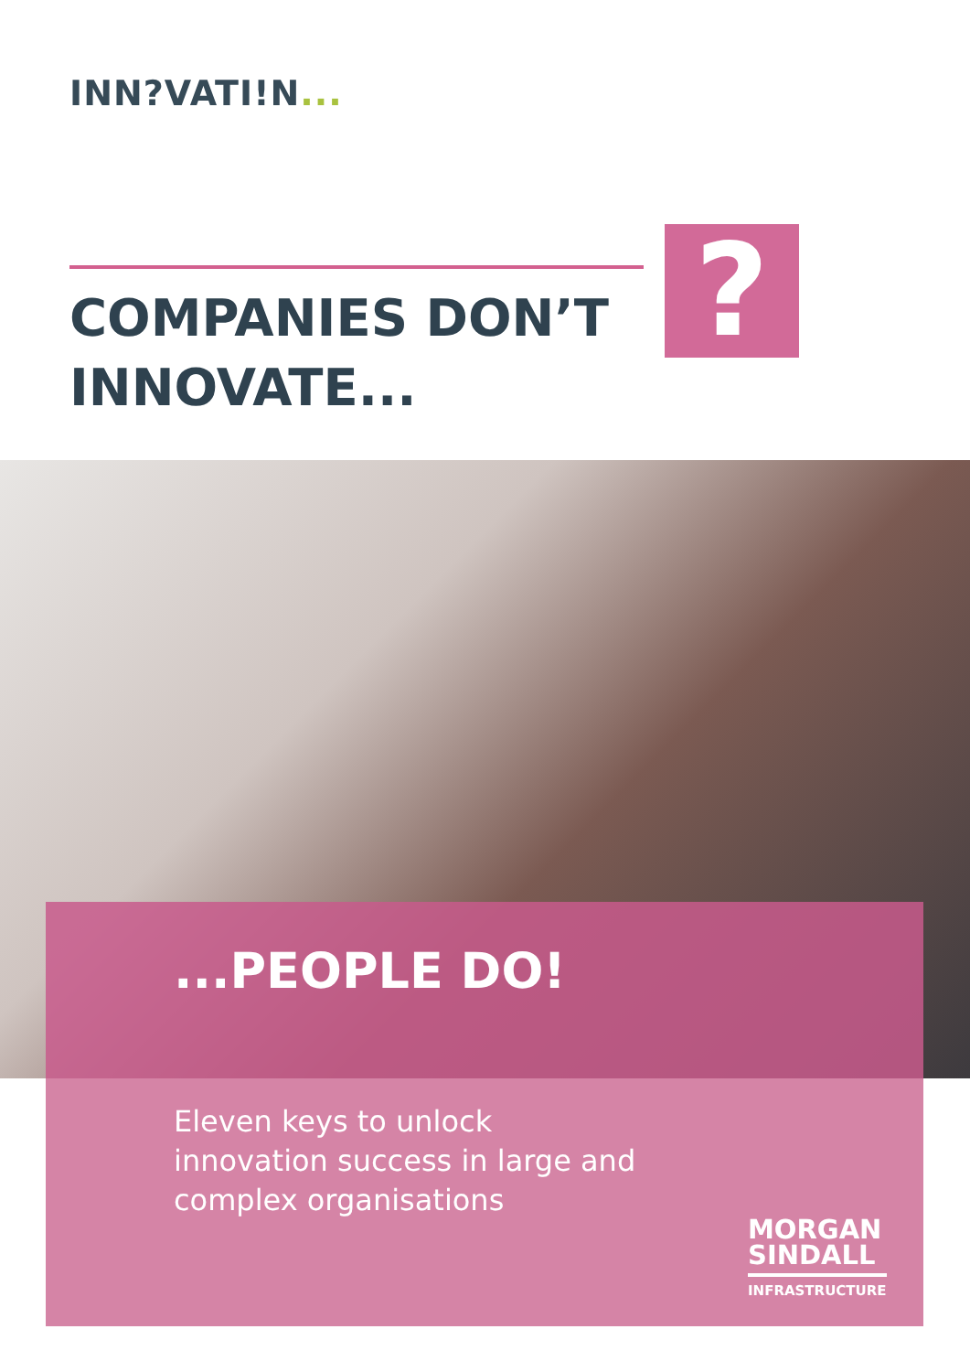INN?VATI!N...
COMPANIES DON’T
INNOVATE...
?
...PEOPLE DO!
Eleven keys to unlock innovation success in large and complex organisations
MORGAN
SINDALL
INFRASTRUCTURE